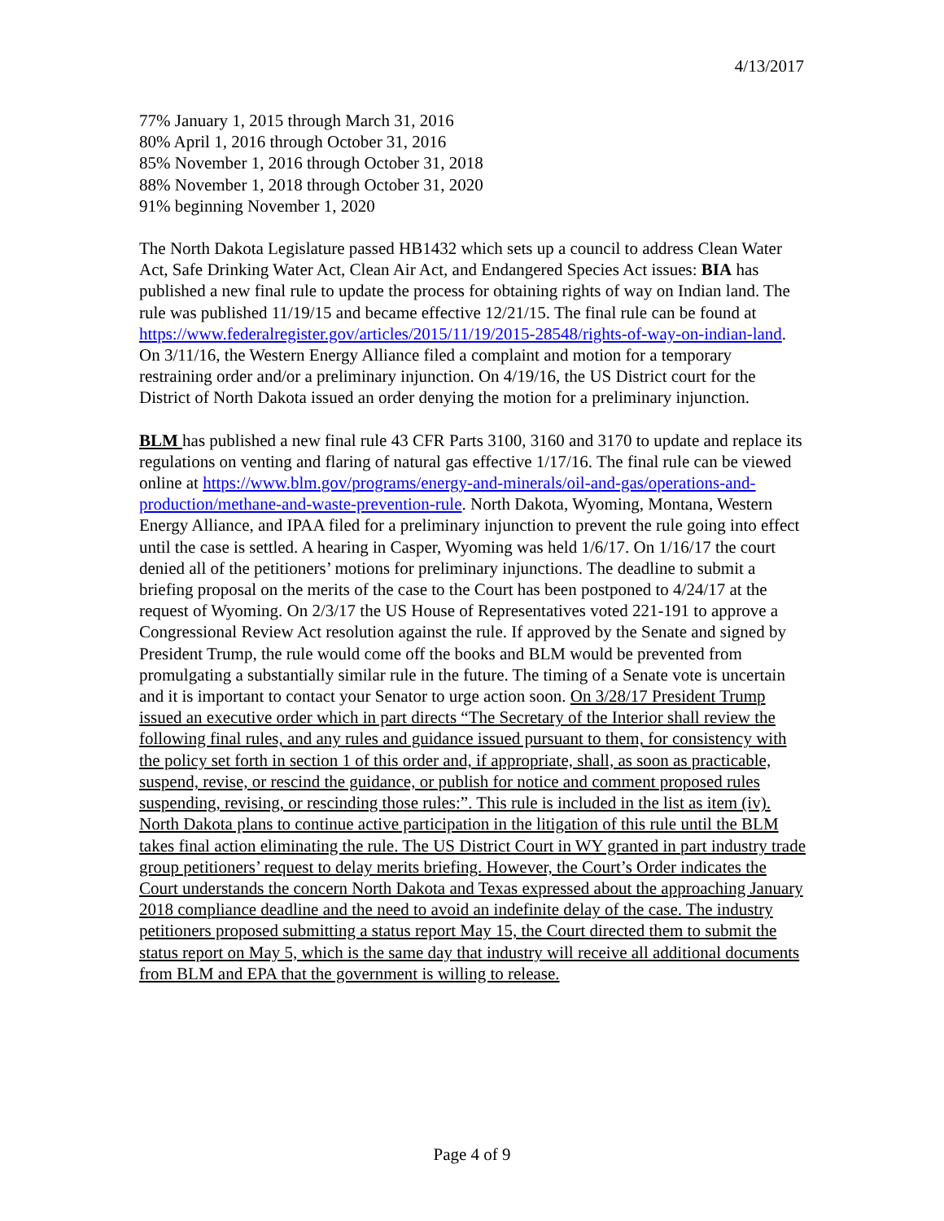4/13/2017
77% January 1, 2015 through March 31, 2016
80% April 1, 2016 through October 31, 2016
85% November 1, 2016 through October 31, 2018
88% November 1, 2018 through October 31, 2020
91% beginning November 1, 2020
The North Dakota Legislature passed HB1432 which sets up a council to address Clean Water Act, Safe Drinking Water Act, Clean Air Act, and Endangered Species Act issues: BIA has published a new final rule to update the process for obtaining rights of way on Indian land. The rule was published 11/19/15 and became effective 12/21/15. The final rule can be found at https://www.federalregister.gov/articles/2015/11/19/2015-28548/rights-of-way-on-indian-land. On 3/11/16, the Western Energy Alliance filed a complaint and motion for a temporary restraining order and/or a preliminary injunction. On 4/19/16, the US District court for the District of North Dakota issued an order denying the motion for a preliminary injunction.
BLM has published a new final rule 43 CFR Parts 3100, 3160 and 3170 to update and replace its regulations on venting and flaring of natural gas effective 1/17/16. The final rule can be viewed online at https://www.blm.gov/programs/energy-and-minerals/oil-and-gas/operations-and-production/methane-and-waste-prevention-rule. North Dakota, Wyoming, Montana, Western Energy Alliance, and IPAA filed for a preliminary injunction to prevent the rule going into effect until the case is settled. A hearing in Casper, Wyoming was held 1/6/17. On 1/16/17 the court denied all of the petitioners’ motions for preliminary injunctions. The deadline to submit a briefing proposal on the merits of the case to the Court has been postponed to 4/24/17 at the request of Wyoming. On 2/3/17 the US House of Representatives voted 221-191 to approve a Congressional Review Act resolution against the rule. If approved by the Senate and signed by President Trump, the rule would come off the books and BLM would be prevented from promulgating a substantially similar rule in the future. The timing of a Senate vote is uncertain and it is important to contact your Senator to urge action soon. On 3/28/17 President Trump issued an executive order which in part directs “The Secretary of the Interior shall review the following final rules, and any rules and guidance issued pursuant to them, for consistency with the policy set forth in section 1 of this order and, if appropriate, shall, as soon as practicable, suspend, revise, or rescind the guidance, or publish for notice and comment proposed rules suspending, revising, or rescinding those rules:”. This rule is included in the list as item (iv). North Dakota plans to continue active participation in the litigation of this rule until the BLM takes final action eliminating the rule. The US District Court in WY granted in part industry trade group petitioners’ request to delay merits briefing. However, the Court’s Order indicates the Court understands the concern North Dakota and Texas expressed about the approaching January 2018 compliance deadline and the need to avoid an indefinite delay of the case. The industry petitioners proposed submitting a status report May 15, the Court directed them to submit the status report on May 5, which is the same day that industry will receive all additional documents from BLM and EPA that the government is willing to release.
Page 4 of 9